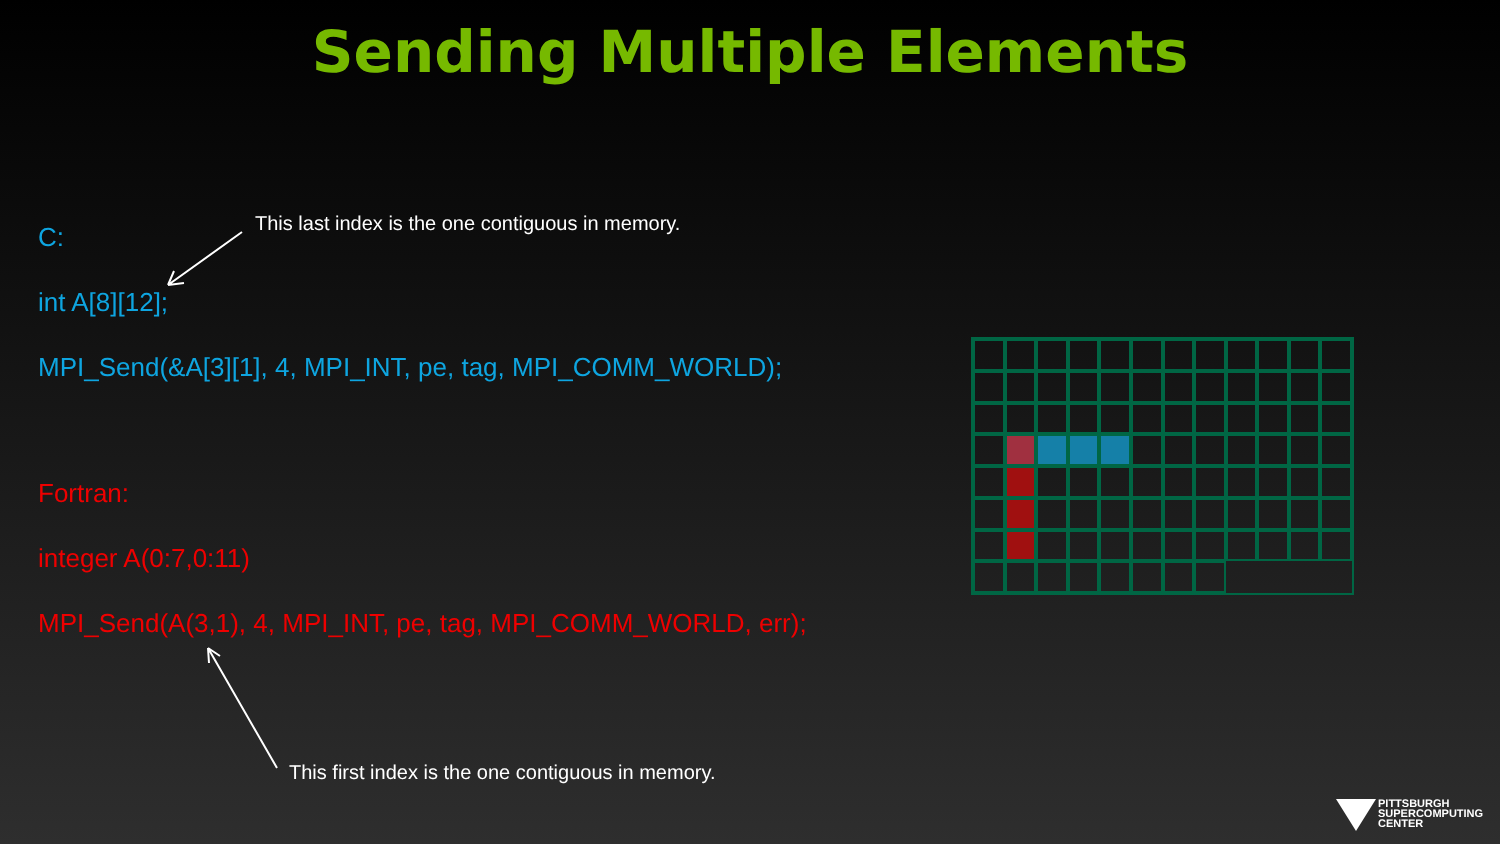Sending Multiple Elements
This last index is the one contiguous in memory.
C:
int A[8][12];
MPI_Send(&A[3][1], 4, MPI_INT, pe, tag, MPI_COMM_WORLD);
Fortran:
integer A(0:7,0:11)
MPI_Send(A(3,1), 4, MPI_INT, pe, tag, MPI_COMM_WORLD, err);
This first index is the one contiguous in memory.
PITTSBURGH
SUPERCOMPUTING
CENTER